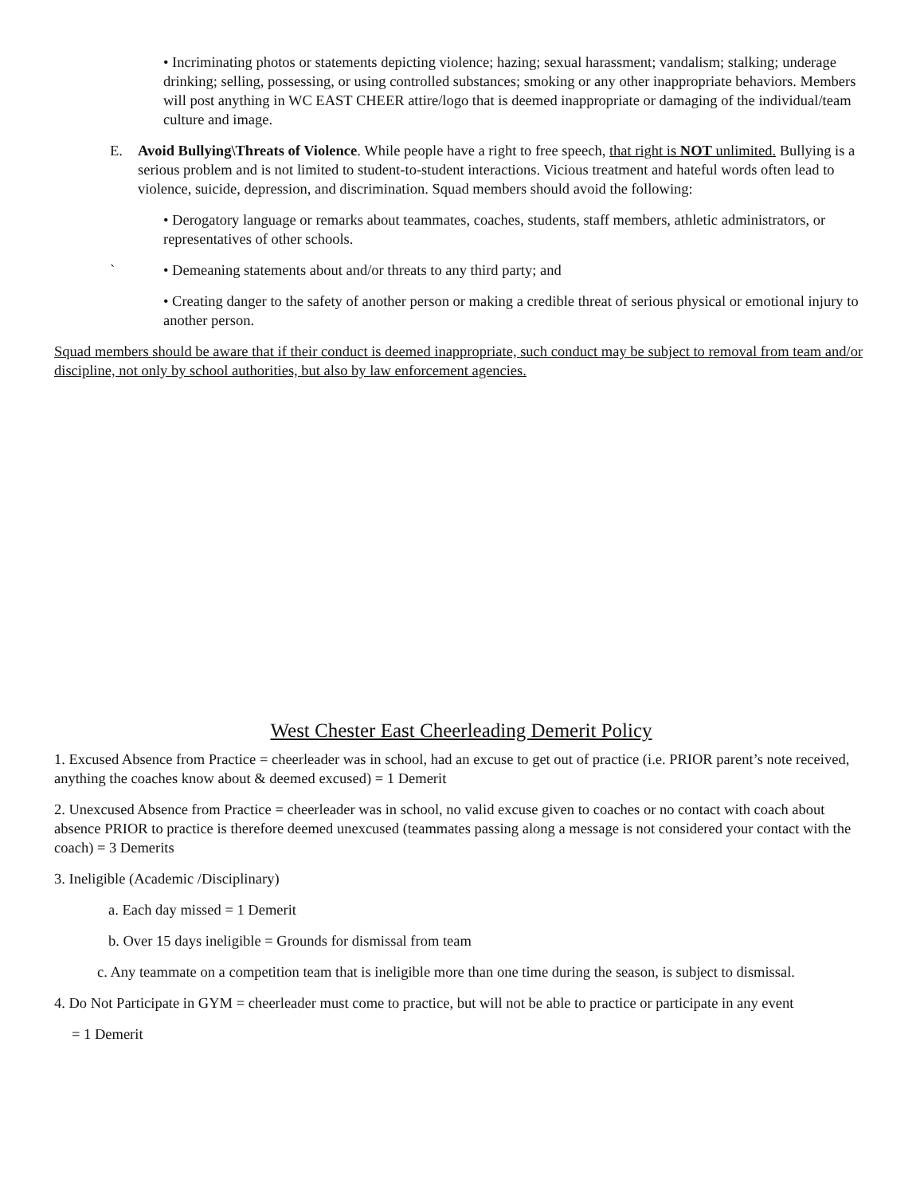• Incriminating photos or statements depicting violence; hazing; sexual harassment; vandalism; stalking; underage drinking; selling, possessing, or using controlled substances; smoking or any other inappropriate behaviors. Members will post anything in WC EAST CHEER attire/logo that is deemed inappropriate or damaging of the individual/team culture and image.
E. Avoid Bullying\Threats of Violence. While people have a right to free speech, that right is NOT unlimited. Bullying is a serious problem and is not limited to student-to-student interactions. Vicious treatment and hateful words often lead to violence, suicide, depression, and discrimination. Squad members should avoid the following:
• Derogatory language or remarks about teammates, coaches, students, staff members, athletic administrators, or representatives of other schools.
` • Demeaning statements about and/or threats to any third party; and
• Creating danger to the safety of another person or making a credible threat of serious physical or emotional injury to another person.
Squad members should be aware that if their conduct is deemed inappropriate, such conduct may be subject to removal from team and/or discipline, not only by school authorities, but also by law enforcement agencies.
West Chester East Cheerleading Demerit Policy
1. Excused Absence from Practice = cheerleader was in school, had an excuse to get out of practice (i.e. PRIOR parent’s note received, anything the coaches know about & deemed excused) = 1 Demerit
2. Unexcused Absence from Practice = cheerleader was in school, no valid excuse given to coaches or no contact with coach about absence PRIOR to practice is therefore deemed unexcused (teammates passing along a message is not considered your contact with the coach) = 3 Demerits
3. Ineligible (Academic /Disciplinary)
a. Each day missed = 1 Demerit
b. Over 15 days ineligible = Grounds for dismissal from team
c. Any teammate on a competition team that is ineligible more than one time during the season, is subject to dismissal.
4. Do Not Participate in GYM = cheerleader must come to practice, but will not be able to practice or participate in any event
= 1 Demerit